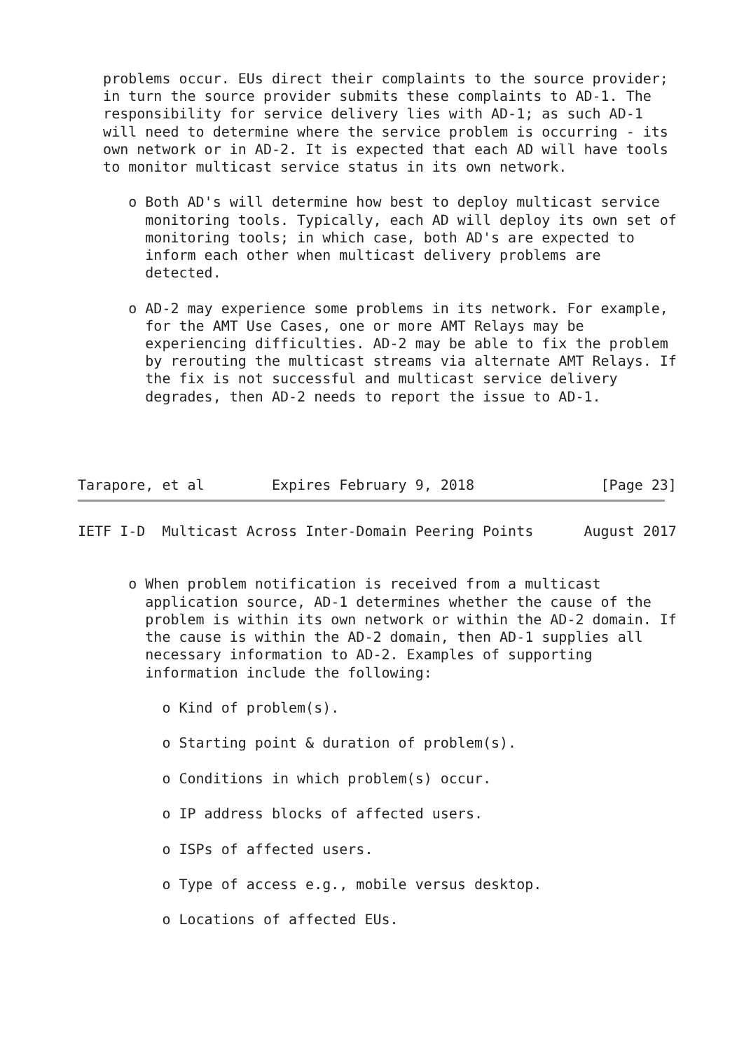problems occur. EUs direct their complaints to the source provider;
   in turn the source provider submits these complaints to AD-1. The
   responsibility for service delivery lies with AD-1; as such AD-1
   will need to determine where the service problem is occurring - its
   own network or in AD-2. It is expected that each AD will have tools
   to monitor multicast service status in its own network.

      o Both AD's will determine how best to deploy multicast service
        monitoring tools. Typically, each AD will deploy its own set of
        monitoring tools; in which case, both AD's are expected to
        inform each other when multicast delivery problems are
        detected.

      o AD-2 may experience some problems in its network. For example,
        for the AMT Use Cases, one or more AMT Relays may be
        experiencing difficulties. AD-2 may be able to fix the problem
        by rerouting the multicast streams via alternate AMT Relays. If
        the fix is not successful and multicast service delivery
        degrades, then AD-2 needs to report the issue to AD-1.




Tarapore, et al        Expires February 9, 2018               [Page 23]
IETF I-D  Multicast Across Inter-Domain Peering Points      August 2017


      o When problem notification is received from a multicast
        application source, AD-1 determines whether the cause of the
        problem is within its own network or within the AD-2 domain. If
        the cause is within the AD-2 domain, then AD-1 supplies all
        necessary information to AD-2. Examples of supporting
        information include the following:

          o Kind of problem(s).

          o Starting point & duration of problem(s).

          o Conditions in which problem(s) occur.

          o IP address blocks of affected users.

          o ISPs of affected users.

          o Type of access e.g., mobile versus desktop.

          o Locations of affected EUs.